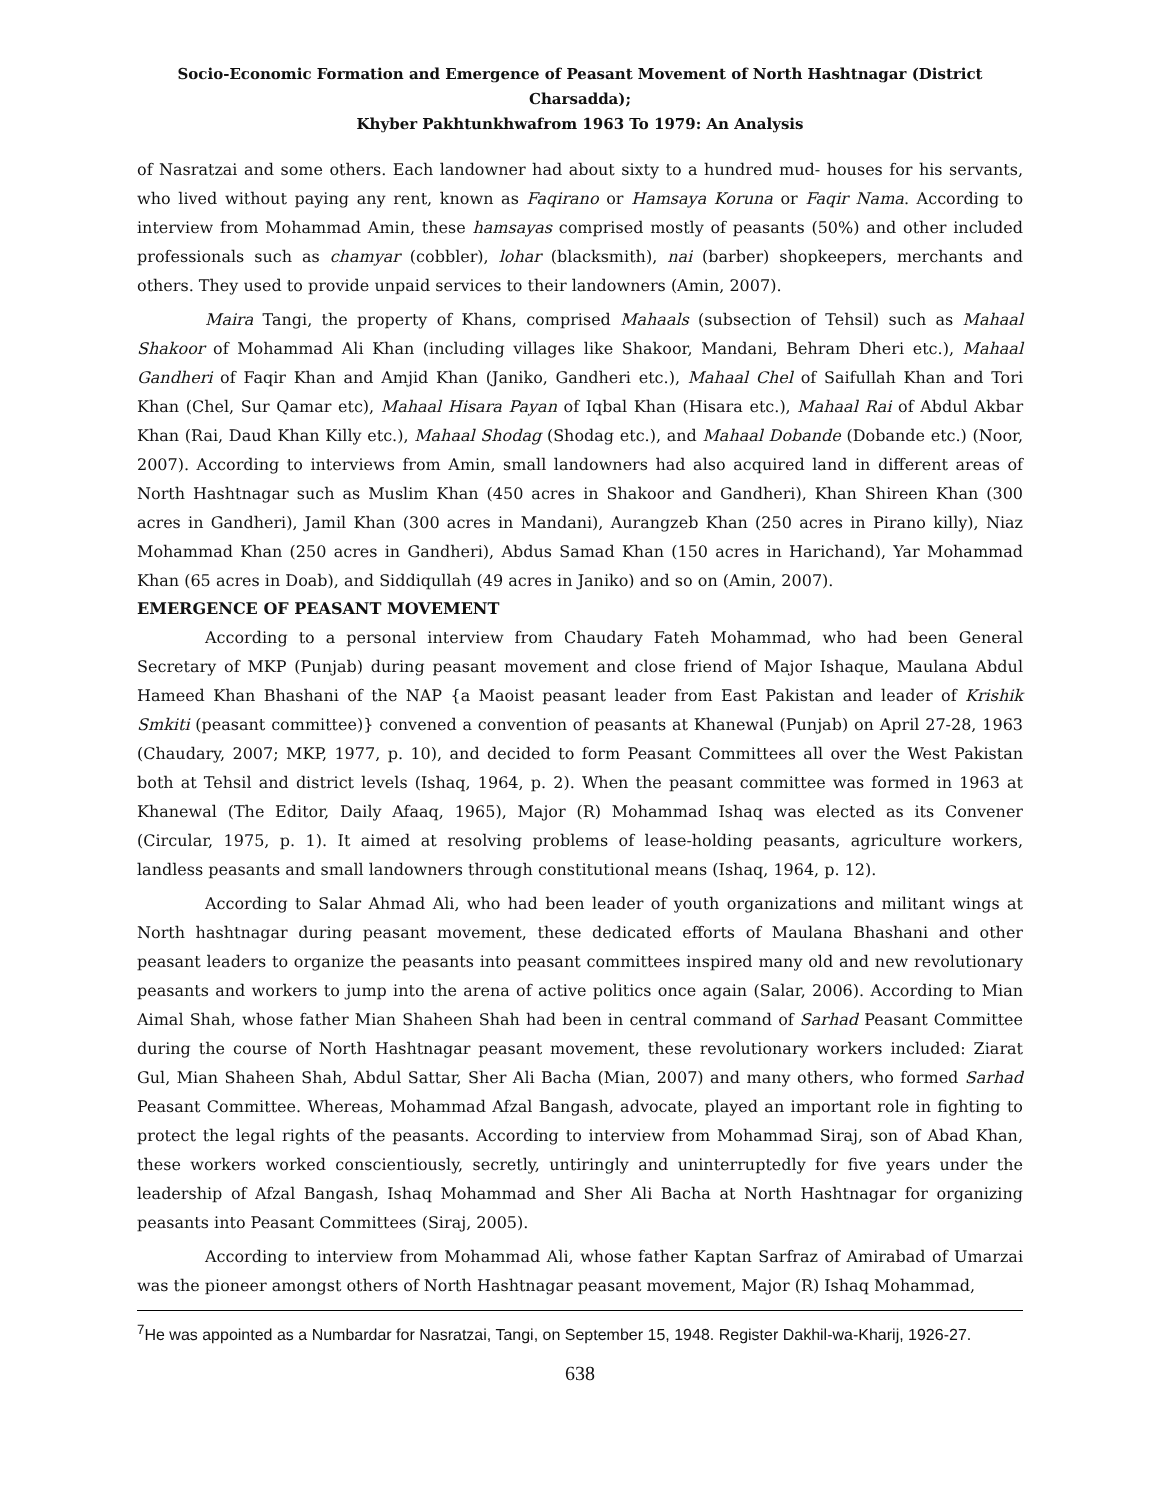Socio-Economic Formation and Emergence of Peasant Movement of North Hashtnagar (District Charsadda);
Khyber Pakhtunkhwafrom 1963 To 1979: An Analysis
of Nasratzai and some others. Each landowner had about sixty to a hundred mud- houses for his servants, who lived without paying any rent, known as Faqirano or Hamsaya Koruna or Faqir Nama. According to interview from Mohammad Amin, these hamsayas comprised mostly of peasants (50%) and other included professionals such as chamyar (cobbler), lohar (blacksmith), nai (barber) shopkeepers, merchants and others. They used to provide unpaid services to their landowners (Amin, 2007).
Maira Tangi, the property of Khans, comprised Mahaals (subsection of Tehsil) such as Mahaal Shakoor of Mohammad Ali Khan (including villages like Shakoor, Mandani, Behram Dheri etc.), Mahaal Gandheri of Faqir Khan and Amjid Khan (Janiko, Gandheri etc.), Mahaal Chel of Saifullah Khan and Tori Khan (Chel, Sur Qamar etc), Mahaal Hisara Payan of Iqbal Khan (Hisara etc.), Mahaal Rai of Abdul Akbar Khan (Rai, Daud Khan Killy etc.), Mahaal Shodag (Shodag etc.), and Mahaal Dobande (Dobande etc.) (Noor, 2007). According to interviews from Amin, small landowners had also acquired land in different areas of North Hashtnagar such as Muslim Khan (450 acres in Shakoor and Gandheri), Khan Shireen Khan (300 acres in Gandheri), Jamil Khan (300 acres in Mandani), Aurangzeb Khan (250 acres in Pirano killy), Niaz Mohammad Khan (250 acres in Gandheri), Abdus Samad Khan (150 acres in Harichand), Yar Mohammad Khan (65 acres in Doab), and Siddiqullah (49 acres in Janiko) and so on (Amin, 2007).
EMERGENCE OF PEASANT MOVEMENT
According to a personal interview from Chaudary Fateh Mohammad, who had been General Secretary of MKP (Punjab) during peasant movement and close friend of Major Ishaque, Maulana Abdul Hameed Khan Bhashani of the NAP {a Maoist peasant leader from East Pakistan and leader of Krishik Smkiti (peasant committee)} convened a convention of peasants at Khanewal (Punjab) on April 27-28, 1963 (Chaudary, 2007; MKP, 1977, p. 10), and decided to form Peasant Committees all over the West Pakistan both at Tehsil and district levels (Ishaq, 1964, p. 2). When the peasant committee was formed in 1963 at Khanewal (The Editor, Daily Afaaq, 1965), Major (R) Mohammad Ishaq was elected as its Convener (Circular, 1975, p. 1). It aimed at resolving problems of lease-holding peasants, agriculture workers, landless peasants and small landowners through constitutional means (Ishaq, 1964, p. 12).
According to Salar Ahmad Ali, who had been leader of youth organizations and militant wings at North hashtnagar during peasant movement, these dedicated efforts of Maulana Bhashani and other peasant leaders to organize the peasants into peasant committees inspired many old and new revolutionary peasants and workers to jump into the arena of active politics once again (Salar, 2006). According to Mian Aimal Shah, whose father Mian Shaheen Shah had been in central command of Sarhad Peasant Committee during the course of North Hashtnagar peasant movement, these revolutionary workers included: Ziarat Gul, Mian Shaheen Shah, Abdul Sattar, Sher Ali Bacha (Mian, 2007) and many others, who formed Sarhad Peasant Committee. Whereas, Mohammad Afzal Bangash, advocate, played an important role in fighting to protect the legal rights of the peasants. According to interview from Mohammad Siraj, son of Abad Khan, these workers worked conscientiously, secretly, untiringly and uninterruptedly for five years under the leadership of Afzal Bangash, Ishaq Mohammad and Sher Ali Bacha at North Hashtnagar for organizing peasants into Peasant Committees (Siraj, 2005).
According to interview from Mohammad Ali, whose father Kaptan Sarfraz of Amirabad of Umarzai was the pioneer amongst others of North Hashtnagar peasant movement, Major (R) Ishaq Mohammad,
<sup>7</sup>He was appointed as a Numbardar for Nasratzai, Tangi, on September 15, 1948. Register Dakhil-wa-Kharij, 1926-27.
638